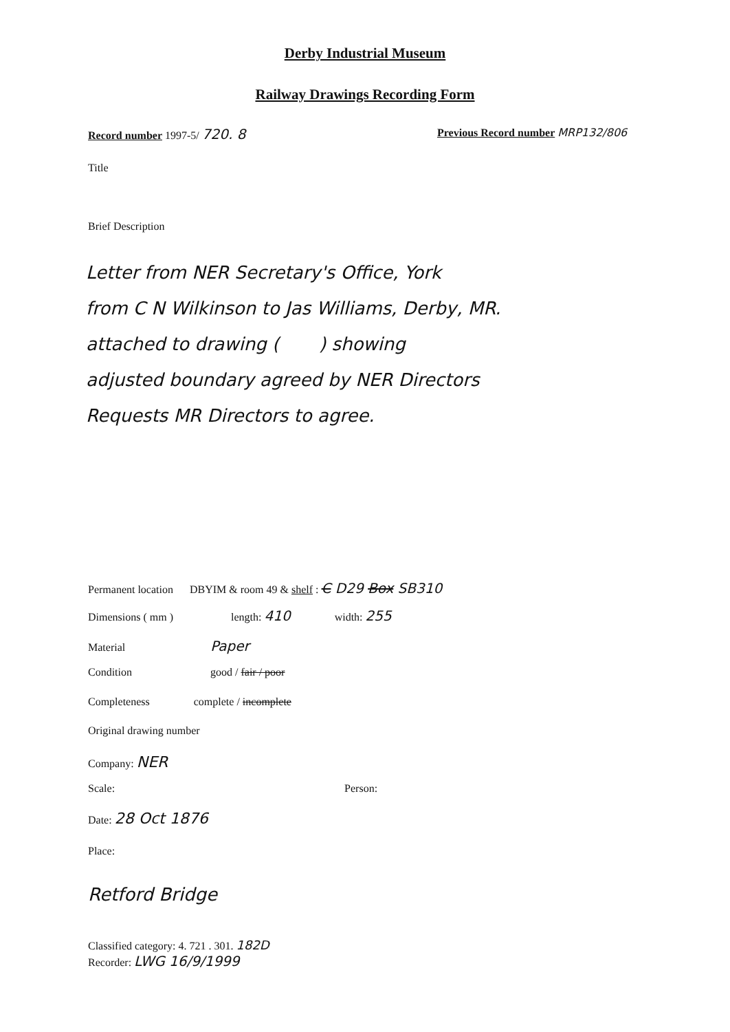Derby Industrial Museum
Railway Drawings Recording Form
Record number 1997-5/ 720. 8
Previous Record number MRP132/806
Title
Brief Description
Letter from NER Secretary's Office, York
from C N Wilkinson to Jas Williams, Derby, MR.
attached to drawing ( ) showing
adjusted boundary agreed by NER Directors
Requests MR Directors to agree.
Permanent location DBYIM & room 49 & shelf : C D29 Box SB310
Dimensions ( mm ) length: 410 width: 255
Material Paper
Condition good / fair / poor
Completeness complete / incomplete
Original drawing number
Company: NER
Scale: Person:
Date: 28 Oct 1876
Place:
Retford Bridge
Classified category: 4. 721 . 301. 182D
Recorder: LWG 16/9/1999